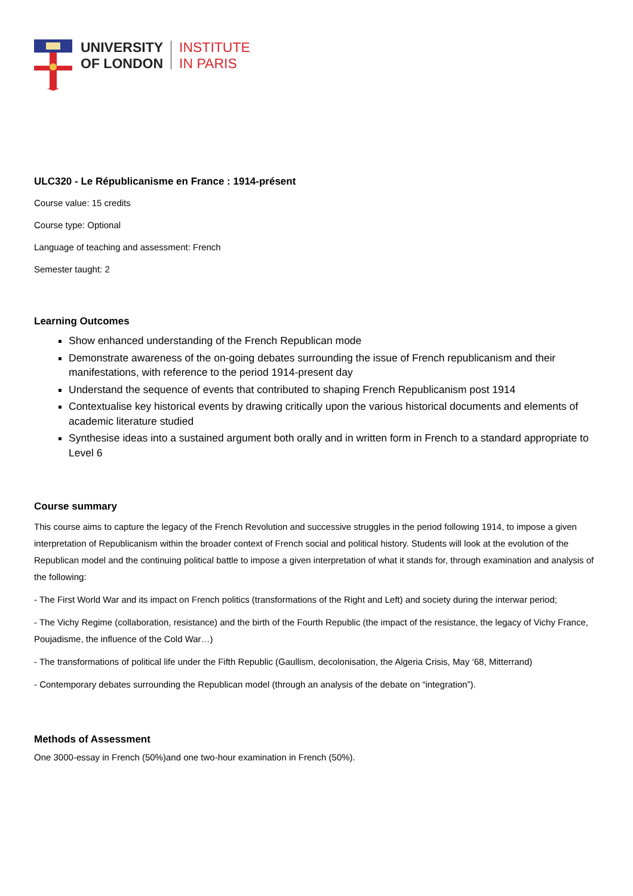UNIVERSITY
OF LONDON
INSTITUTE
IN PARIS
ULC320 - Le Républicanisme en France : 1914-présent
Course value: 15 credits
Course type: Optional
Language of teaching and assessment: French
Semester taught: 2
Learning Outcomes
Show enhanced understanding of the French Republican mode
Demonstrate awareness of the on-going debates surrounding the issue of French republicanism and their manifestations, with reference to the period 1914-present day
Understand the sequence of events that contributed to shaping French Republicanism post 1914
Contextualise key historical events by drawing critically upon the various historical documents and elements of academic literature studied
Synthesise ideas into a sustained argument both orally and in written form in French to a standard appropriate to Level 6
Course summary
This course aims to capture the legacy of the French Revolution and successive struggles in the period following 1914, to impose a given interpretation of Republicanism within the broader context of French social and political history. Students will look at the evolution of the Republican model and the continuing political battle to impose a given interpretation of what it stands for, through examination and analysis of the following:
- The First World War and its impact on French politics (transformations of the Right and Left) and society during the interwar period;
- The Vichy Regime (collaboration, resistance) and the birth of the Fourth Republic (the impact of the resistance, the legacy of Vichy France, Poujadisme, the influence of the Cold War…)
- The transformations of political life under the Fifth Republic (Gaullism, decolonisation, the Algeria Crisis, May ‘68, Mitterrand)
- Contemporary debates surrounding the Republican model (through an analysis of the debate on “integration”).
Methods of Assessment
One 3000-essay in French (50%)and one two-hour examination in French (50%).